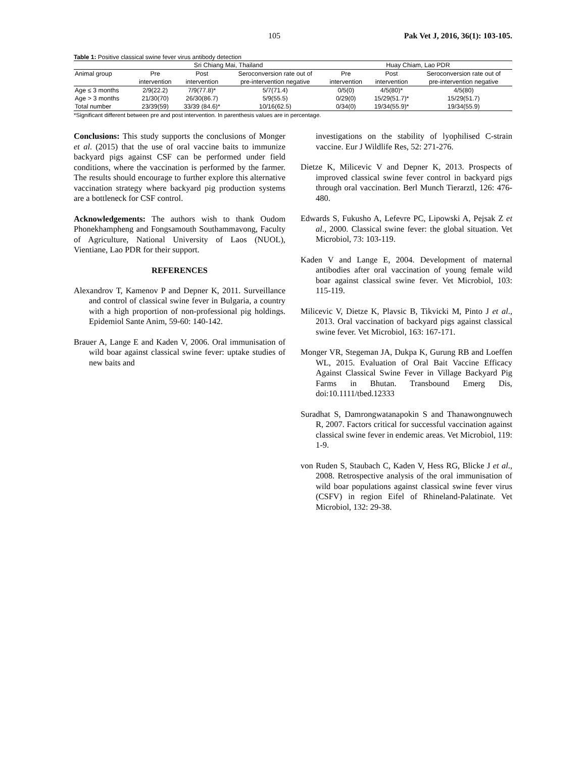105 Pak Vet J, 2016, 36(1): 103-105.
Table 1: Positive classical swine fever virus antibody detection
| | Sri Chiang Mai, Thailand | | | Huay Chiam, Lao PDR | | |
| --- | --- | --- | --- | --- | --- | --- |
| Animal group | Pre | Post | Seroconversion rate out of | Pre | Post | Seroconversion rate out of |
| | intervention | intervention | pre-intervention negative | intervention | intervention | pre-intervention negative |
| Age ≤ 3 months | 2/9(22.2) | 7/9(77.8)* | 5/7(71.4) | 0/5(0) | 4/5(80)* | 4/5(80) |
| Age > 3 months | 21/30(70) | 26/30(86.7) | 5/9(55.5) | 0/29(0) | 15/29(51.7)* | 15/29(51.7) |
| Total number | 23/39(59) | 33/39 (84.6)* | 10/16(62.5) | 0/34(0) | 19/34(55.9)* | 19/34(55.9) |
*Significant different between pre and post intervention. In parenthesis values are in percentage.
Conclusions: This study supports the conclusions of Monger et al. (2015) that the use of oral vaccine baits to immunize backyard pigs against CSF can be performed under field conditions, where the vaccination is performed by the farmer. The results should encourage to further explore this alternative vaccination strategy where backyard pig production systems are a bottleneck for CSF control.
Acknowledgements: The authors wish to thank Oudom Phonekhampheng and Fongsamouth Southammavong, Faculty of Agriculture, National University of Laos (NUOL), Vientiane, Lao PDR for their support.
REFERENCES
Alexandrov T, Kamenov P and Depner K, 2011. Surveillance and control of classical swine fever in Bulgaria, a country with a high proportion of non-professional pig holdings. Epidemiol Sante Anim, 59-60: 140-142.
Brauer A, Lange E and Kaden V, 2006. Oral immunisation of wild boar against classical swine fever: uptake studies of new baits and
investigations on the stability of lyophilised C-strain vaccine. Eur J Wildlife Res, 52: 271-276.
Dietze K, Milicevic V and Depner K, 2013. Prospects of improved classical swine fever control in backyard pigs through oral vaccination. Berl Munch Tierarztl, 126: 476-480.
Edwards S, Fukusho A, Lefevre PC, Lipowski A, Pejsak Z et al., 2000. Classical swine fever: the global situation. Vet Microbiol, 73: 103-119.
Kaden V and Lange E, 2004. Development of maternal antibodies after oral vaccination of young female wild boar against classical swine fever. Vet Microbiol, 103: 115-119.
Milicevic V, Dietze K, Plavsic B, Tikvicki M, Pinto J et al., 2013. Oral vaccination of backyard pigs against classical swine fever. Vet Microbiol, 163: 167-171.
Monger VR, Stegeman JA, Dukpa K, Gurung RB and Loeffen WL, 2015. Evaluation of Oral Bait Vaccine Efficacy Against Classical Swine Fever in Village Backyard Pig Farms in Bhutan. Transbound Emerg Dis, doi:10.1111/tbed.12333
Suradhat S, Damrongwatanapokin S and Thanawongnuwech R, 2007. Factors critical for successful vaccination against classical swine fever in endemic areas. Vet Microbiol, 119: 1-9.
von Ruden S, Staubach C, Kaden V, Hess RG, Blicke J et al., 2008. Retrospective analysis of the oral immunisation of wild boar populations against classical swine fever virus (CSFV) in region Eifel of Rhineland-Palatinate. Vet Microbiol, 132: 29-38.